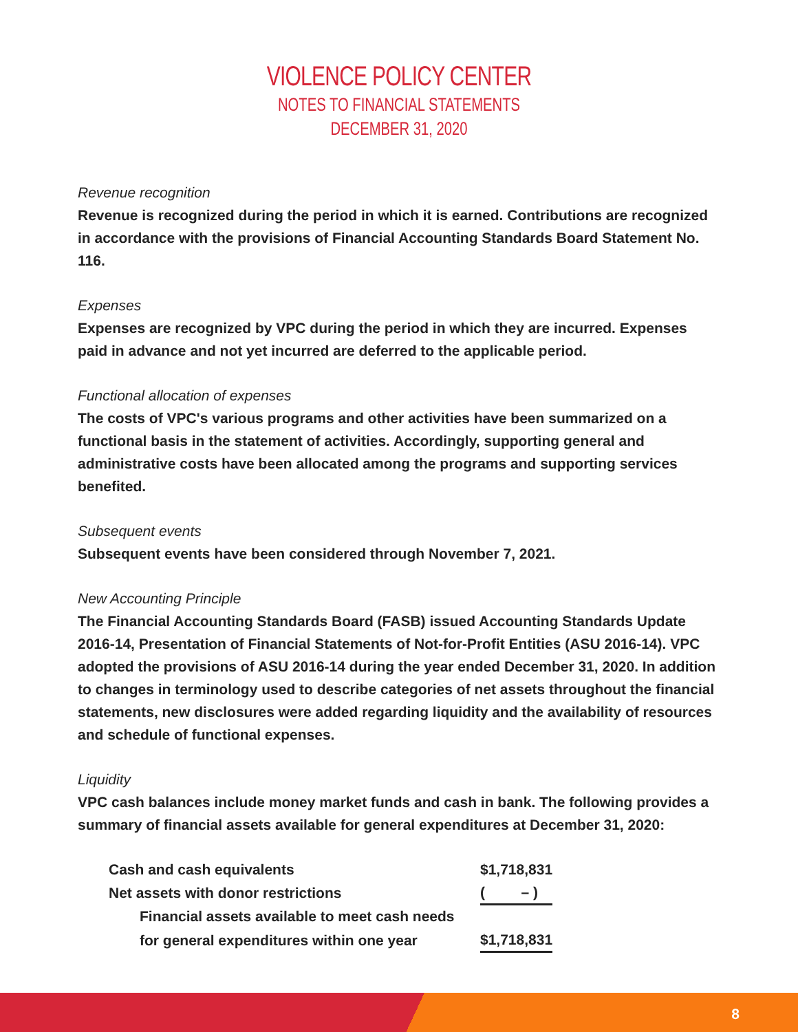VIOLENCE POLICY CENTER
NOTES TO FINANCIAL STATEMENTS
DECEMBER 31, 2020
Revenue recognition
Revenue is recognized during the period in which it is earned. Contributions are recognized in accordance with the provisions of Financial Accounting Standards Board Statement No. 116.
Expenses
Expenses are recognized by VPC during the period in which they are incurred. Expenses paid in advance and not yet incurred are deferred to the applicable period.
Functional allocation of expenses
The costs of VPC's various programs and other activities have been summarized on a functional basis in the statement of activities. Accordingly, supporting general and administrative costs have been allocated among the programs and supporting services benefited.
Subsequent events
Subsequent events have been considered through November 7, 2021.
New Accounting Principle
The Financial Accounting Standards Board (FASB) issued Accounting Standards Update 2016-14, Presentation of Financial Statements of Not-for-Profit Entities (ASU 2016-14). VPC adopted the provisions of ASU 2016-14 during the year ended December 31, 2020. In addition to changes in terminology used to describe categories of net assets throughout the financial statements, new disclosures were added regarding liquidity and the availability of resources and schedule of functional expenses.
Liquidity
VPC cash balances include money market funds and cash in bank. The following provides a summary of financial assets available for general expenditures at December 31, 2020:
| Cash and cash equivalents | $1,718,831 |
| Net assets with donor restrictions | ( – ) |
| Financial assets available to meet cash needs | |
| for general expenditures within one year | $1,718,831 |
8